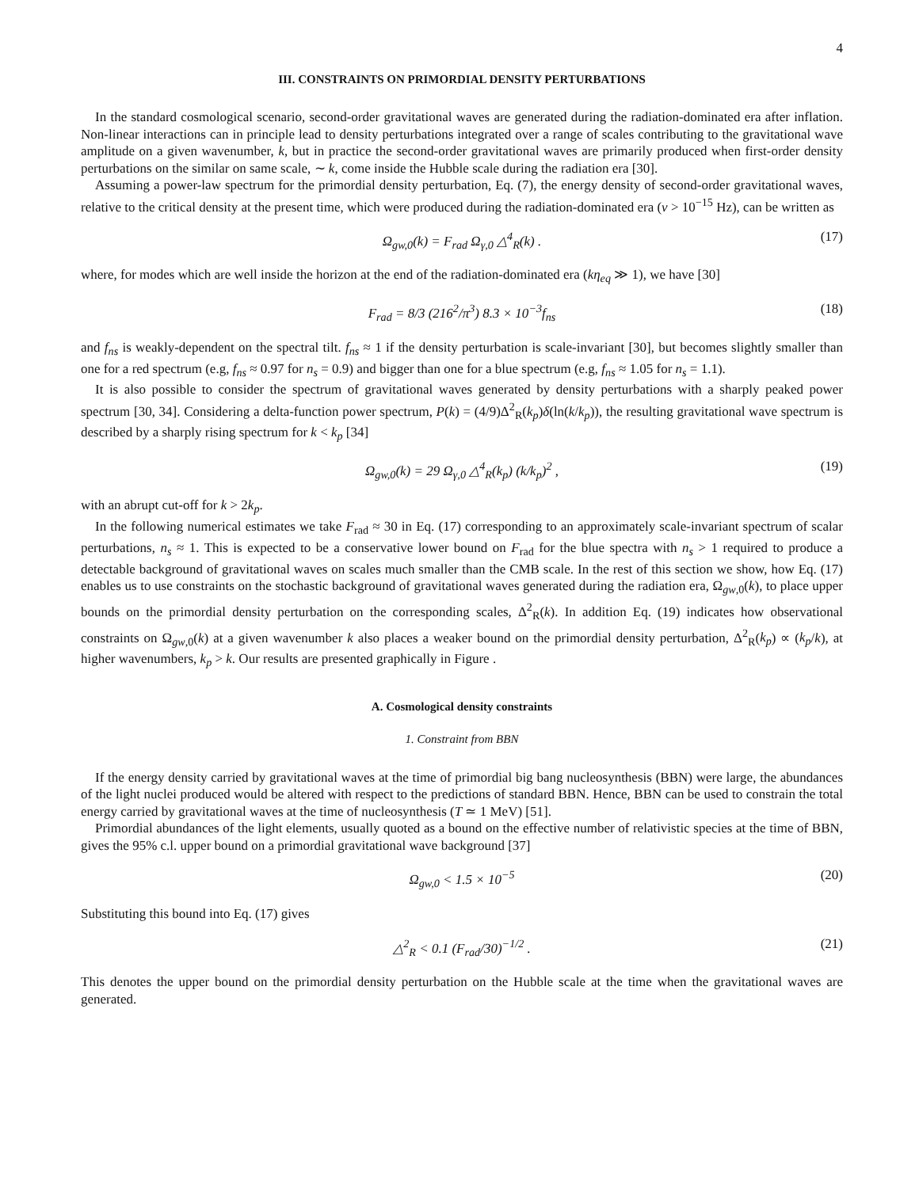4
III. CONSTRAINTS ON PRIMORDIAL DENSITY PERTURBATIONS
In the standard cosmological scenario, second-order gravitational waves are generated during the radiation-dominated era after inflation. Non-linear interactions can in principle lead to density perturbations integrated over a range of scales contributing to the gravitational wave amplitude on a given wavenumber, k, but in practice the second-order gravitational waves are primarily produced when first-order density perturbations on the similar on same scale, ∼ k, come inside the Hubble scale during the radiation era [30].
Assuming a power-law spectrum for the primordial density perturbation, Eq. (7), the energy density of second-order gravitational waves, relative to the critical density at the present time, which were produced during the radiation-dominated era (ν > 10<sup>−15</sup> Hz), can be written as
Ω<sub>gw,0</sub>(k) = F<sub>rad</sub> Ω<sub>γ,0</sub> △<sup>4</sup><sub>R</sub>(k) . (17)
where, for modes which are well inside the horizon at the end of the radiation-dominated era (kη<sub>eq</sub> ≫ 1), we have [30]
F<sub>rad</sub> = 8/3 (216<sup>2</sup>/π<sup>3</sup>) 8.3 × 10<sup>−3</sup>f<sub>ns</sub> (18)
and f<sub>ns</sub> is weakly-dependent on the spectral tilt. f<sub>ns</sub> ≈ 1 if the density perturbation is scale-invariant [30], but becomes slightly smaller than one for a red spectrum (e.g, f<sub>ns</sub> ≈ 0.97 for n<sub>s</sub> = 0.9) and bigger than one for a blue spectrum (e.g, f<sub>ns</sub> ≈ 1.05 for n<sub>s</sub> = 1.1).
It is also possible to consider the spectrum of gravitational waves generated by density perturbations with a sharply peaked power spectrum [30, 34]. Considering a delta-function power spectrum, P(k) = (4/9)Δ<sup>2</sup><sub>R</sub>(k<sub>p</sub>)δ(ln(k/k<sub>p</sub>)), the resulting gravitational wave spectrum is described by a sharply rising spectrum for k < k<sub>p</sub> [34]
Ω<sub>gw,0</sub>(k) = 29 Ω<sub>γ,0</sub> △<sup>4</sup><sub>R</sub>(k<sub>p</sub>) (k/k<sub>p</sub>)<sup>2</sup> , (19)
with an abrupt cut-off for k > 2k<sub>p</sub>.
In the following numerical estimates we take F<sub>rad</sub> ≈ 30 in Eq. (17) corresponding to an approximately scale-invariant spectrum of scalar perturbations, n<sub>s</sub> ≈ 1. This is expected to be a conservative lower bound on F<sub>rad</sub> for the blue spectra with n<sub>s</sub> > 1 required to produce a detectable background of gravitational waves on scales much smaller than the CMB scale. In the rest of this section we show, how Eq. (17) enables us to use constraints on the stochastic background of gravitational waves generated during the radiation era, Ω<sub>gw,0</sub>(k), to place upper bounds on the primordial density perturbation on the corresponding scales, Δ<sup>2</sup><sub>R</sub>(k). In addition Eq. (19) indicates how observational constraints on Ω<sub>gw,0</sub>(k) at a given wavenumber k also places a weaker bound on the primordial density perturbation, Δ<sup>2</sup><sub>R</sub>(k<sub>p</sub>) ∝ (k<sub>p</sub>/k), at higher wavenumbers, k<sub>p</sub> > k. Our results are presented graphically in Figure .
A. Cosmological density constraints
1. Constraint from BBN
If the energy density carried by gravitational waves at the time of primordial big bang nucleosynthesis (BBN) were large, the abundances of the light nuclei produced would be altered with respect to the predictions of standard BBN. Hence, BBN can be used to constrain the total energy carried by gravitational waves at the time of nucleosynthesis (T ≃ 1 MeV) [51].
Primordial abundances of the light elements, usually quoted as a bound on the effective number of relativistic species at the time of BBN, gives the 95% c.l. upper bound on a primordial gravitational wave background [37]
Ω<sub>gw,0</sub> < 1.5 × 10<sup>−5</sup> (20)
Substituting this bound into Eq. (17) gives
△<sup>2</sup><sub>R</sub> < 0.1 (F<sub>rad</sub>/30)<sup>−1/2</sup> . (21)
This denotes the upper bound on the primordial density perturbation on the Hubble scale at the time when the gravitational waves are generated.